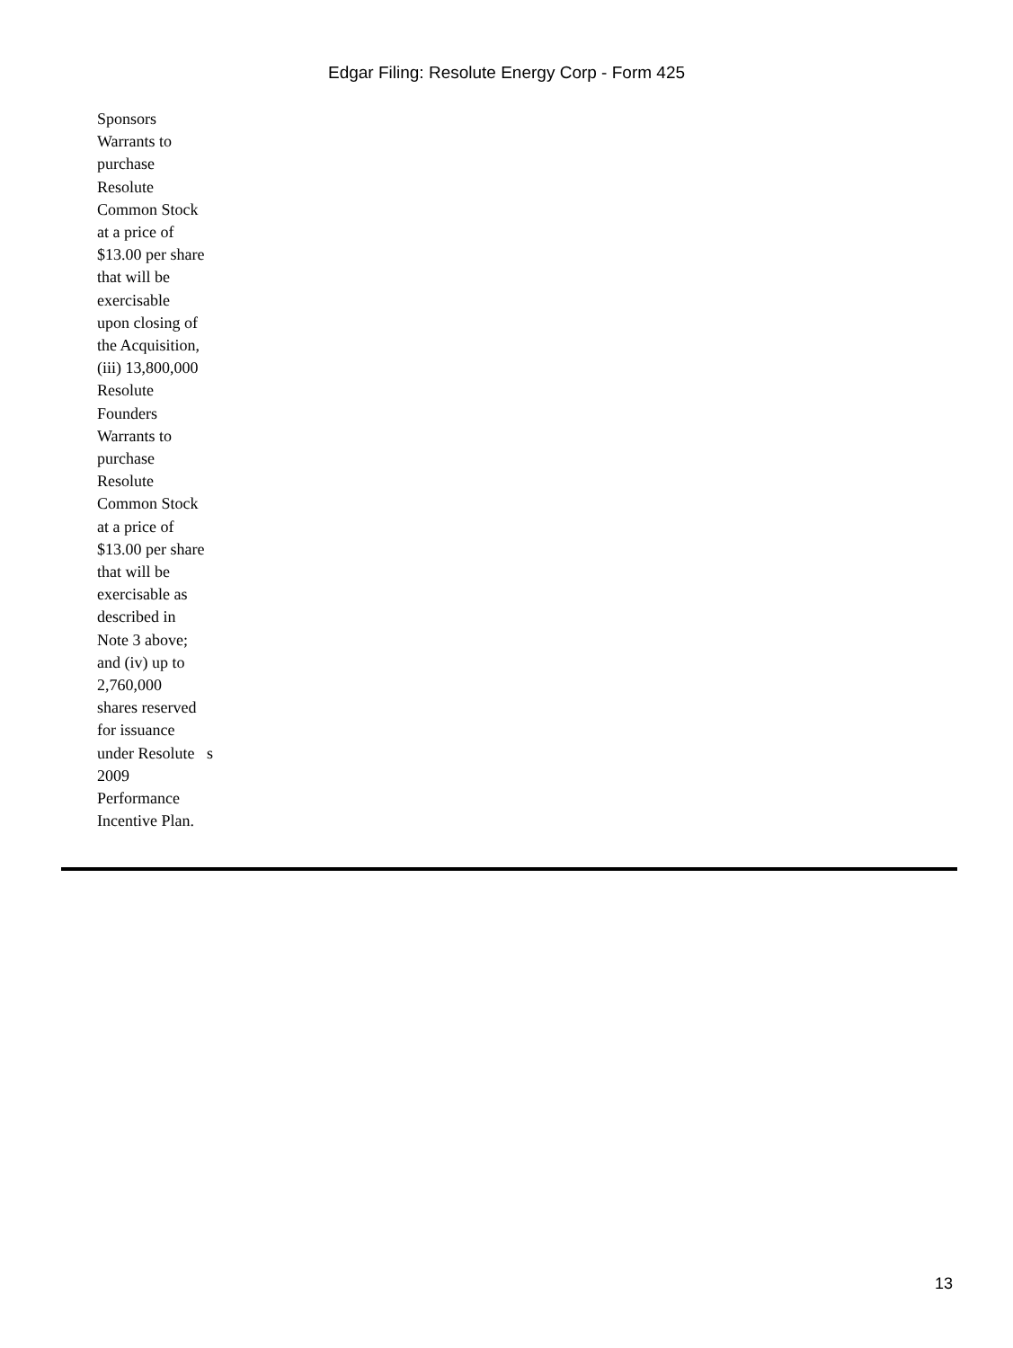Edgar Filing: Resolute Energy Corp - Form 425
Sponsors
Warrants to
purchase
Resolute
Common Stock
at a price of
$13.00 per share
that will be
exercisable
upon closing of
the Acquisition,
(iii) 13,800,000
Resolute
Founders
Warrants to
purchase
Resolute
Common Stock
at a price of
$13.00 per share
that will be
exercisable as
described in
Note 3 above;
and (iv) up to
2,760,000
shares reserved
for issuance
under Resolute s
2009
Performance
Incentive Plan.
13